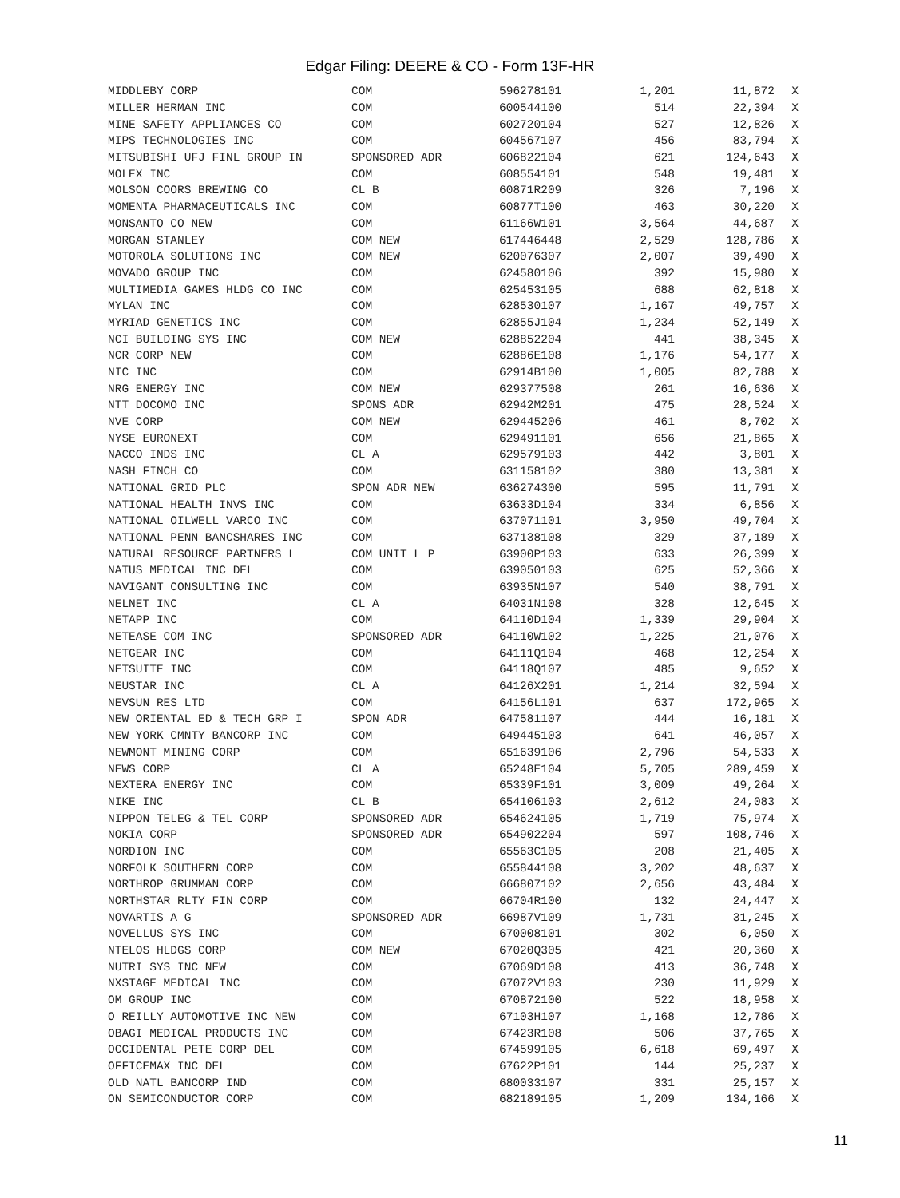Edgar Filing: DEERE & CO - Form 13F-HR
| MIDDLEBY CORP | COM | 596278101 | 1,201 | 11,872 | X |
| MILLER HERMAN INC | COM | 600544100 | 514 | 22,394 | X |
| MINE SAFETY APPLIANCES CO | COM | 602720104 | 527 | 12,826 | X |
| MIPS TECHNOLOGIES INC | COM | 604567107 | 456 | 83,794 | X |
| MITSUBISHI UFJ FINL GROUP IN | SPONSORED ADR | 606822104 | 621 | 124,643 | X |
| MOLEX INC | COM | 608554101 | 548 | 19,481 | X |
| MOLSON COORS BREWING CO | CL B | 60871R209 | 326 | 7,196 | X |
| MOMENTA PHARMACEUTICALS INC | COM | 60877T100 | 463 | 30,220 | X |
| MONSANTO CO NEW | COM | 61166W101 | 3,564 | 44,687 | X |
| MORGAN STANLEY | COM NEW | 617446448 | 2,529 | 128,786 | X |
| MOTOROLA SOLUTIONS INC | COM NEW | 620076307 | 2,007 | 39,490 | X |
| MOVADO GROUP INC | COM | 624580106 | 392 | 15,980 | X |
| MULTIMEDIA GAMES HLDG CO INC | COM | 625453105 | 688 | 62,818 | X |
| MYLAN INC | COM | 628530107 | 1,167 | 49,757 | X |
| MYRIAD GENETICS INC | COM | 62855J104 | 1,234 | 52,149 | X |
| NCI BUILDING SYS INC | COM NEW | 628852204 | 441 | 38,345 | X |
| NCR CORP NEW | COM | 62886E108 | 1,176 | 54,177 | X |
| NIC INC | COM | 62914B100 | 1,005 | 82,788 | X |
| NRG ENERGY INC | COM NEW | 629377508 | 261 | 16,636 | X |
| NTT DOCOMO INC | SPONS ADR | 62942M201 | 475 | 28,524 | X |
| NVE CORP | COM NEW | 629445206 | 461 | 8,702 | X |
| NYSE EURONEXT | COM | 629491101 | 656 | 21,865 | X |
| NACCO INDS INC | CL A | 629579103 | 442 | 3,801 | X |
| NASH FINCH CO | COM | 631158102 | 380 | 13,381 | X |
| NATIONAL GRID PLC | SPON ADR NEW | 636274300 | 595 | 11,791 | X |
| NATIONAL HEALTH INVS INC | COM | 63633D104 | 334 | 6,856 | X |
| NATIONAL OILWELL VARCO INC | COM | 637071101 | 3,950 | 49,704 | X |
| NATIONAL PENN BANCSHARES INC | COM | 637138108 | 329 | 37,189 | X |
| NATURAL RESOURCE PARTNERS L | COM UNIT L P | 63900P103 | 633 | 26,399 | X |
| NATUS MEDICAL INC DEL | COM | 639050103 | 625 | 52,366 | X |
| NAVIGANT CONSULTING INC | COM | 63935N107 | 540 | 38,791 | X |
| NELNET INC | CL A | 64031N108 | 328 | 12,645 | X |
| NETAPP INC | COM | 64110D104 | 1,339 | 29,904 | X |
| NETEASE COM INC | SPONSORED ADR | 64110W102 | 1,225 | 21,076 | X |
| NETGEAR INC | COM | 64111Q104 | 468 | 12,254 | X |
| NETSUITE INC | COM | 64118Q107 | 485 | 9,652 | X |
| NEUSTAR INC | CL A | 64126X201 | 1,214 | 32,594 | X |
| NEVSUN RES LTD | COM | 64156L101 | 637 | 172,965 | X |
| NEW ORIENTAL ED & TECH GRP I | SPON ADR | 647581107 | 444 | 16,181 | X |
| NEW YORK CMNTY BANCORP INC | COM | 649445103 | 641 | 46,057 | X |
| NEWMONT MINING CORP | COM | 651639106 | 2,796 | 54,533 | X |
| NEWS CORP | CL A | 65248E104 | 5,705 | 289,459 | X |
| NEXTERA ENERGY INC | COM | 65339F101 | 3,009 | 49,264 | X |
| NIKE INC | CL B | 654106103 | 2,612 | 24,083 | X |
| NIPPON TELEG & TEL CORP | SPONSORED ADR | 654624105 | 1,719 | 75,974 | X |
| NOKIA CORP | SPONSORED ADR | 654902204 | 597 | 108,746 | X |
| NORDION INC | COM | 65563C105 | 208 | 21,405 | X |
| NORFOLK SOUTHERN CORP | COM | 655844108 | 3,202 | 48,637 | X |
| NORTHROP GRUMMAN CORP | COM | 666807102 | 2,656 | 43,484 | X |
| NORTHSTAR RLTY FIN CORP | COM | 66704R100 | 132 | 24,447 | X |
| NOVARTIS A G | SPONSORED ADR | 66987V109 | 1,731 | 31,245 | X |
| NOVELLUS SYS INC | COM | 670008101 | 302 | 6,050 | X |
| NTELOS HLDGS CORP | COM NEW | 67020Q305 | 421 | 20,360 | X |
| NUTRI SYS INC NEW | COM | 67069D108 | 413 | 36,748 | X |
| NXSTAGE MEDICAL INC | COM | 67072V103 | 230 | 11,929 | X |
| OM GROUP INC | COM | 670872100 | 522 | 18,958 | X |
| O REILLY AUTOMOTIVE INC NEW | COM | 67103H107 | 1,168 | 12,786 | X |
| OBAGI MEDICAL PRODUCTS INC | COM | 67423R108 | 506 | 37,765 | X |
| OCCIDENTAL PETE CORP DEL | COM | 674599105 | 6,618 | 69,497 | X |
| OFFICEMAX INC DEL | COM | 67622P101 | 144 | 25,237 | X |
| OLD NATL BANCORP IND | COM | 680033107 | 331 | 25,157 | X |
| ON SEMICONDUCTOR CORP | COM | 682189105 | 1,209 | 134,166 | X |
11